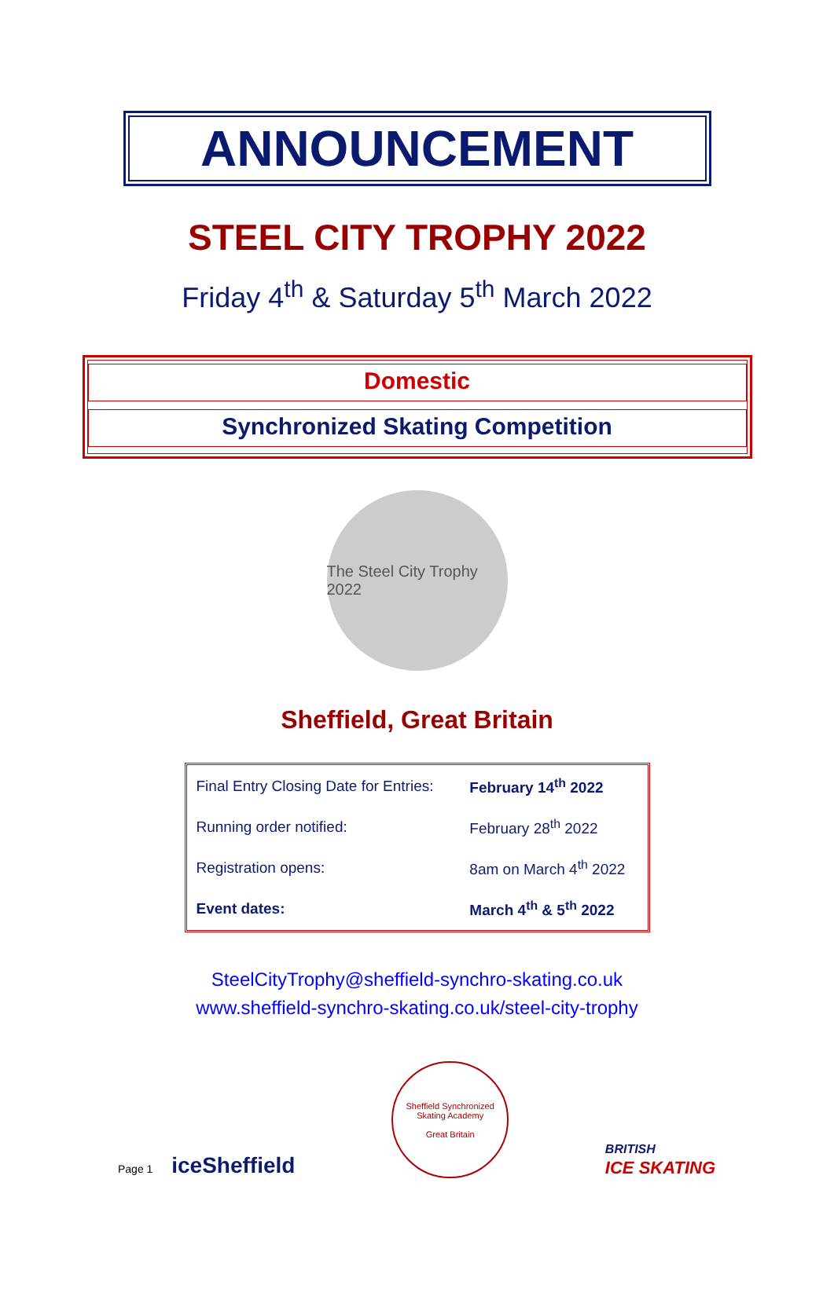ANNOUNCEMENT
STEEL CITY TROPHY 2022
Friday 4<sup>th</sup> & Saturday 5<sup>th</sup> March 2022
Domestic
Synchronized Skating Competition
The Steel City Trophy 2022
Sheffield, Great Britain
| Final Entry Closing Date for Entries: | February 14<sup>th</sup> 2022 |
| Running order notified: | February 28<sup>th</sup> 2022 |
| Registration opens: | 8am on March 4<sup>th</sup> 2022 |
| Event dates: | March 4<sup>th</sup> & 5<sup>th</sup> 2022 |
SteelCityTrophy@sheffield-synchro-skating.co.uk
www.sheffield-synchro-skating.co.uk/steel-city-trophy
Page 1 iceSheffield
Sheffield Synchronized Skating Academy
Great Britain
BRITISH
ICE SKATING